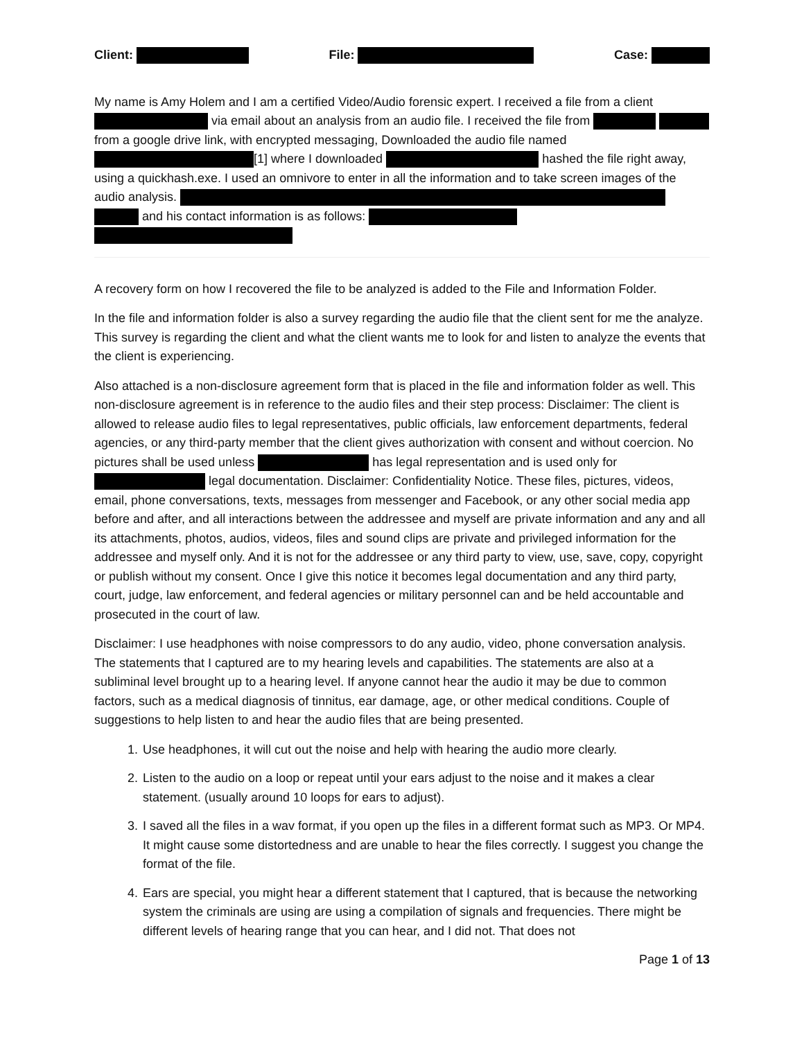Client: File: Case:
My name is Amy Holem and I am a certified Video/Audio forensic expert. I received a file from a client via email about an analysis from an audio file. I received the file from from a google drive link, with encrypted messaging, Downloaded the audio file named [1] where I downloaded hashed the file right away, using a quickhash.exe. I used an omnivore to enter in all the information and to take screen images of the audio analysis. and his contact information is as follows:
A recovery form on how I recovered the file to be analyzed is added to the File and Information Folder.
In the file and information folder is also a survey regarding the audio file that the client sent for me the analyze. This survey is regarding the client and what the client wants me to look for and listen to analyze the events that the client is experiencing.
Also attached is a non-disclosure agreement form that is placed in the file and information folder as well. This non-disclosure agreement is in reference to the audio files and their step process: Disclaimer: The client is allowed to release audio files to legal representatives, public officials, law enforcement departments, federal agencies, or any third-party member that the client gives authorization with consent and without coercion. No pictures shall be used unless has legal representation and is used only for legal documentation. Disclaimer: Confidentiality Notice. These files, pictures, videos, email, phone conversations, texts, messages from messenger and Facebook, or any other social media app before and after, and all interactions between the addressee and myself are private information and any and all its attachments, photos, audios, videos, files and sound clips are private and privileged information for the addressee and myself only. And it is not for the addressee or any third party to view, use, save, copy, copyright or publish without my consent. Once I give this notice it becomes legal documentation and any third party, court, judge, law enforcement, and federal agencies or military personnel can and be held accountable and prosecuted in the court of law.
Disclaimer: I use headphones with noise compressors to do any audio, video, phone conversation analysis. The statements that I captured are to my hearing levels and capabilities. The statements are also at a subliminal level brought up to a hearing level. If anyone cannot hear the audio it may be due to common factors, such as a medical diagnosis of tinnitus, ear damage, age, or other medical conditions. Couple of suggestions to help listen to and hear the audio files that are being presented.
1. Use headphones, it will cut out the noise and help with hearing the audio more clearly.
2. Listen to the audio on a loop or repeat until your ears adjust to the noise and it makes a clear statement. (usually around 10 loops for ears to adjust).
3. I saved all the files in a wav format, if you open up the files in a different format such as MP3. Or MP4. It might cause some distortedness and are unable to hear the files correctly. I suggest you change the format of the file.
4. Ears are special, you might hear a different statement that I captured, that is because the networking system the criminals are using are using a compilation of signals and frequencies. There might be different levels of hearing range that you can hear, and I did not. That does not
Page 1 of 13